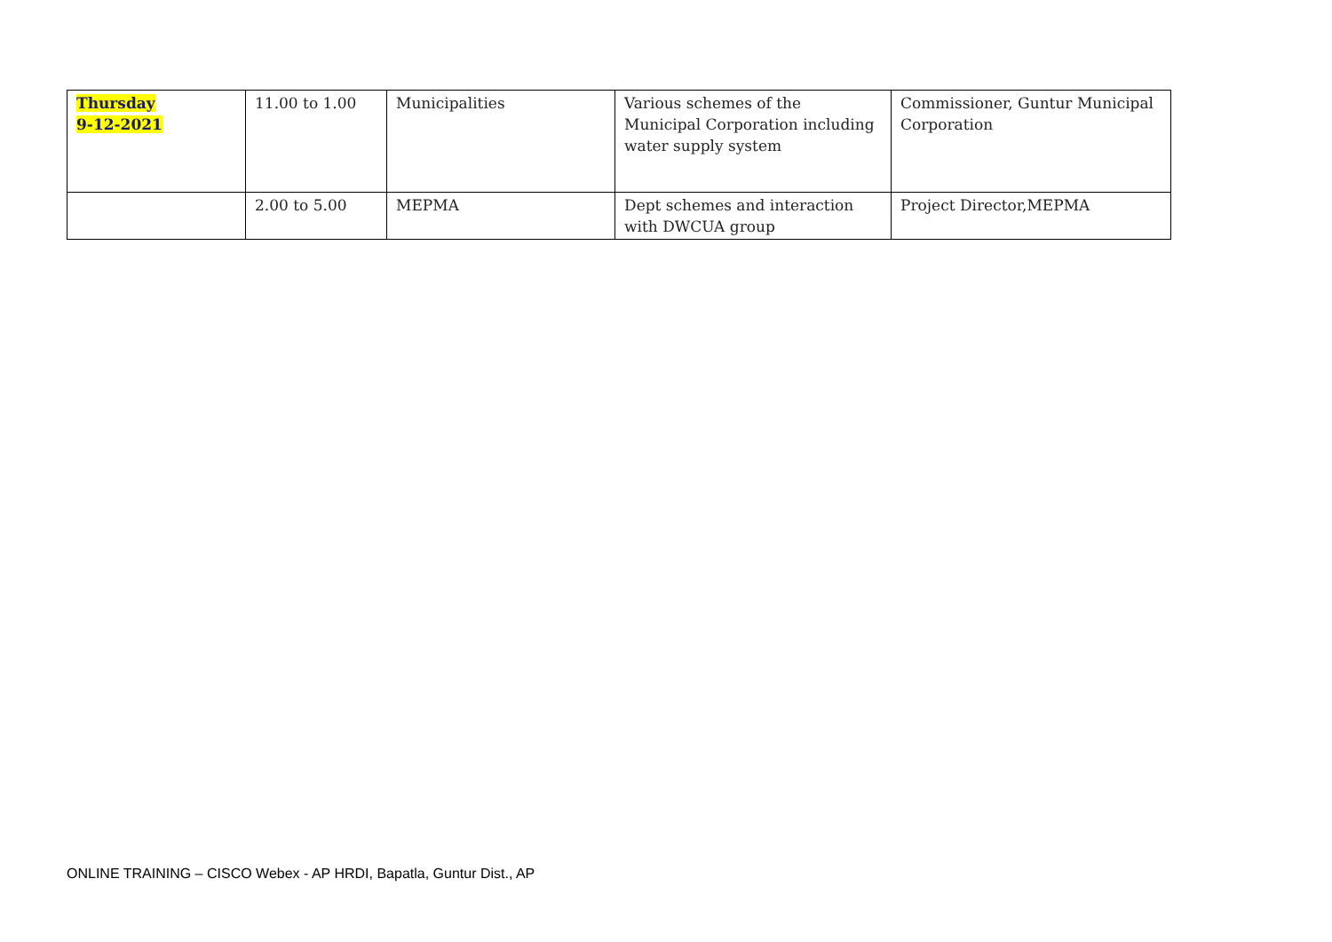| Thursday 9-12-2021 | 11.00 to 1.00 | Municipalities | Various schemes of the Municipal Corporation including water supply system | Commissioner, Guntur Municipal Corporation |
| | 2.00 to 5.00 | MEPMA | Dept schemes and interaction with DWCUA group | Project Director,MEPMA |
ONLINE TRAINING – CISCO Webex - AP HRDI, Bapatla, Guntur Dist., AP